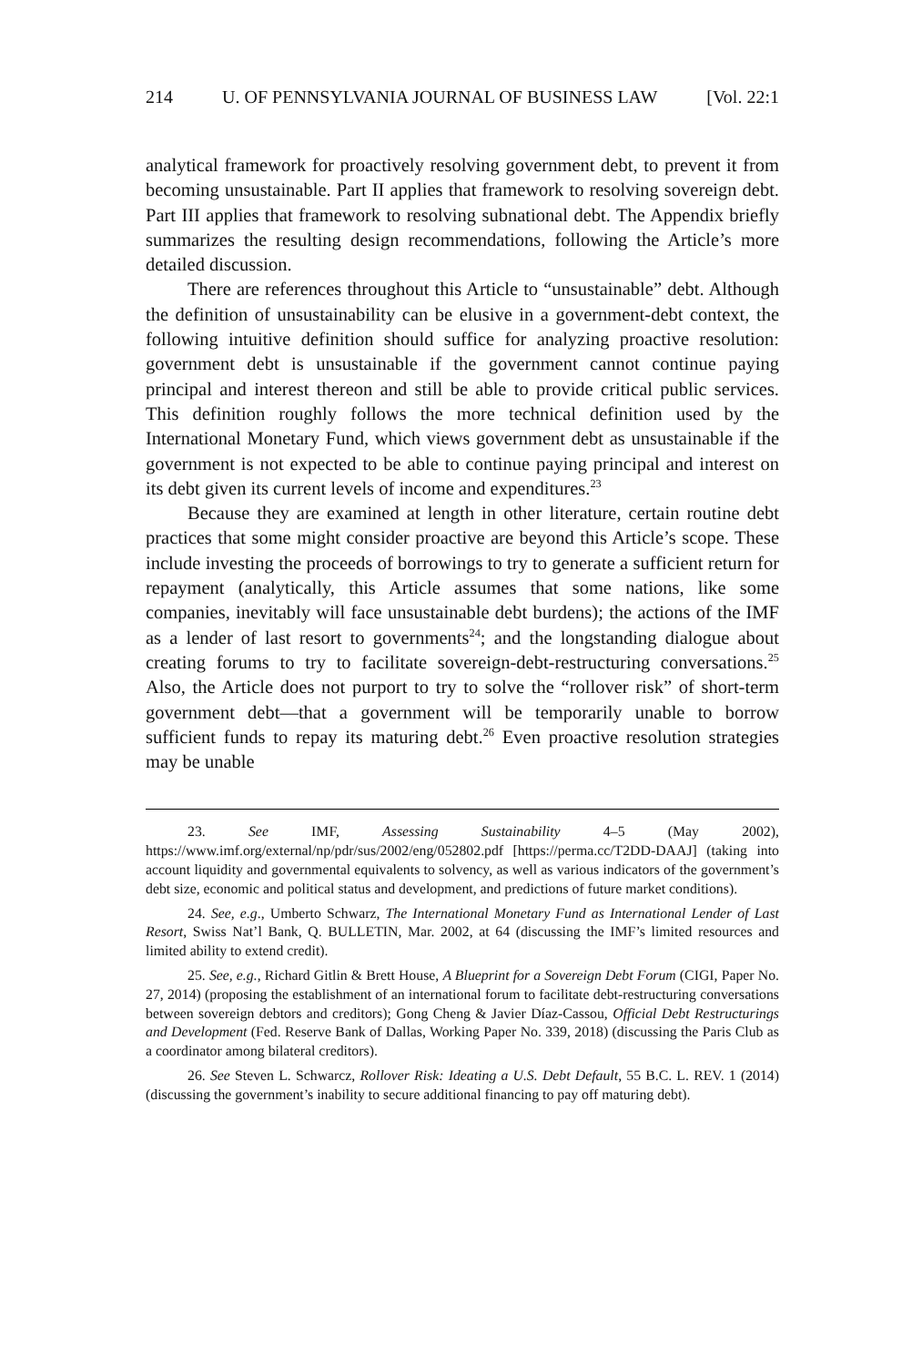214 U. OF PENNSYLVANIA JOURNAL OF BUSINESS LAW [Vol. 22:1
analytical framework for proactively resolving government debt, to prevent it from becoming unsustainable. Part II applies that framework to resolving sovereign debt. Part III applies that framework to resolving subnational debt. The Appendix briefly summarizes the resulting design recommendations, following the Article’s more detailed discussion.
There are references throughout this Article to “unsustainable” debt. Although the definition of unsustainability can be elusive in a government-debt context, the following intuitive definition should suffice for analyzing proactive resolution: government debt is unsustainable if the government cannot continue paying principal and interest thereon and still be able to provide critical public services. This definition roughly follows the more technical definition used by the International Monetary Fund, which views government debt as unsustainable if the government is not expected to be able to continue paying principal and interest on its debt given its current levels of income and expenditures.<sup>23</sup>
Because they are examined at length in other literature, certain routine debt practices that some might consider proactive are beyond this Article’s scope. These include investing the proceeds of borrowings to try to generate a sufficient return for repayment (analytically, this Article assumes that some nations, like some companies, inevitably will face unsustainable debt burdens); the actions of the IMF as a lender of last resort to governments<sup>24</sup>; and the longstanding dialogue about creating forums to try to facilitate sovereign-debt-restructuring conversations.<sup>25</sup> Also, the Article does not purport to try to solve the “rollover risk” of short-term government debt—that a government will be temporarily unable to borrow sufficient funds to repay its maturing debt.<sup>26</sup> Even proactive resolution strategies may be unable
23. See IMF, Assessing Sustainability 4–5 (May 2002), https://www.imf.org/external/np/pdr/sus/2002/eng/052802.pdf [https://perma.cc/T2DD-DAAJ] (taking into account liquidity and governmental equivalents to solvency, as well as various indicators of the government’s debt size, economic and political status and development, and predictions of future market conditions).
24. See, e.g., Umberto Schwarz, The International Monetary Fund as International Lender of Last Resort, Swiss Nat’l Bank, Q. BULLETIN, Mar. 2002, at 64 (discussing the IMF’s limited resources and limited ability to extend credit).
25. See, e.g., Richard Gitlin & Brett House, A Blueprint for a Sovereign Debt Forum (CIGI, Paper No. 27, 2014) (proposing the establishment of an international forum to facilitate debt-restructuring conversations between sovereign debtors and creditors); Gong Cheng & Javier Díaz-Cassou, Official Debt Restructurings and Development (Fed. Reserve Bank of Dallas, Working Paper No. 339, 2018) (discussing the Paris Club as a coordinator among bilateral creditors).
26. See Steven L. Schwarcz, Rollover Risk: Ideating a U.S. Debt Default, 55 B.C. L. REV. 1 (2014) (discussing the government’s inability to secure additional financing to pay off maturing debt).